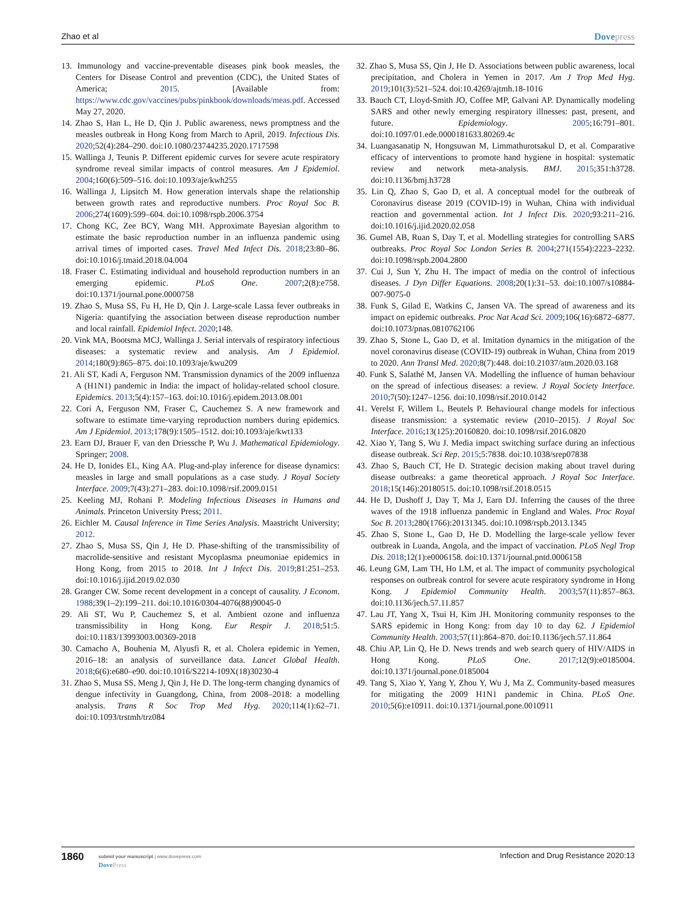Zhao et al Dovepress
13. Immunology and vaccine-preventable diseases pink book measles, the Centers for Disease Control and prevention (CDC), the United States of America; 2015. [Available from: https://www.cdc.gov/vaccines/pubs/pinkbook/downloads/meas.pdf. Accessed May 27, 2020.
14. Zhao S, Han L, He D, Qin J. Public awareness, news promptness and the measles outbreak in Hong Kong from March to April, 2019. Infectious Dis. 2020;52(4):284–290. doi:10.1080/23744235.2020.1717598
15. Wallinga J, Teunis P. Different epidemic curves for severe acute respiratory syndrome reveal similar impacts of control measures. Am J Epidemiol. 2004;160(6):509–516. doi:10.1093/aje/kwh255
16. Wallinga J, Lipsitch M. How generation intervals shape the relationship between growth rates and reproductive numbers. Proc Royal Soc B. 2006;274(1609):599–604. doi:10.1098/rspb.2006.3754
17. Chong KC, Zee BCY, Wang MH. Approximate Bayesian algorithm to estimate the basic reproduction number in an influenza pandemic using arrival times of imported cases. Travel Med Infect Dis. 2018;23:80–86. doi:10.1016/j.tmaid.2018.04.004
18. Fraser C. Estimating individual and household reproduction numbers in an emerging epidemic. PLoS One. 2007;2(8):e758. doi:10.1371/journal.pone.0000758
19. Zhao S, Musa SS, Fu H, He D, Qin J. Large-scale Lassa fever outbreaks in Nigeria: quantifying the association between disease reproduction number and local rainfall. Epidemiol Infect. 2020;148.
20. Vink MA, Bootsma MCJ, Wallinga J. Serial intervals of respiratory infectious diseases: a systematic review and analysis. Am J Epidemiol. 2014;180(9):865–875. doi:10.1093/aje/kwu209
21. Ali ST, Kadi A, Ferguson NM. Transmission dynamics of the 2009 influenza A (H1N1) pandemic in India: the impact of holiday-related school closure. Epidemics. 2013;5(4):157–163. doi:10.1016/j.epidem.2013.08.001
22. Cori A, Ferguson NM, Fraser C, Cauchemez S. A new framework and software to estimate time-varying reproduction numbers during epidemics. Am J Epidemiol. 2013;178(9):1505–1512. doi:10.1093/aje/kwt133
23. Earn DJ, Brauer F, van den Driessche P, Wu J. Mathematical Epidemiology. Springer; 2008.
24. He D, Ionides EL, King AA. Plug-and-play inference for disease dynamics: measles in large and small populations as a case study. J Royal Society Interface. 2009;7(43):271–283. doi:10.1098/rsif.2009.0151
25. Keeling MJ, Rohani P. Modeling Infectious Diseases in Humans and Animals. Princeton University Press; 2011.
26. Eichler M. Causal Inference in Time Series Analysis. Maastricht University; 2012.
27. Zhao S, Musa SS, Qin J, He D. Phase-shifting of the transmissibility of macrolide-sensitive and resistant Mycoplasma pneumoniae epidemics in Hong Kong, from 2015 to 2018. Int J Infect Dis. 2019;81:251–253. doi:10.1016/j.ijid.2019.02.030
28. Granger CW. Some recent development in a concept of causality. J Econom. 1988;39(1–2):199–211. doi:10.1016/0304-4076(88)90045-0
29. Ali ST, Wu P, Cauchemez S, et al. Ambient ozone and influenza transmissibility in Hong Kong. Eur Respir J. 2018;51:5. doi:10.1183/13993003.00369-2018
30. Camacho A, Bouhenia M, Alyusfi R, et al. Cholera epidemic in Yemen, 2016–18: an analysis of surveillance data. Lancet Global Health. 2018;6(6):e680–e90. doi:10.1016/S2214-109X(18)30230-4
31. Zhao S, Musa SS, Meng J, Qin J, He D. The long-term changing dynamics of dengue infectivity in Guangdong, China, from 2008–2018: a modelling analysis. Trans R Soc Trop Med Hyg. 2020;114(1):62–71. doi:10.1093/trstmh/trz084
32. Zhao S, Musa SS, Qin J, He D. Associations between public awareness, local precipitation, and Cholera in Yemen in 2017. Am J Trop Med Hyg. 2019;101(3):521–524. doi:10.4269/ajtmh.18-1016
33. Bauch CT, Lloyd-Smith JO, Coffee MP, Galvani AP. Dynamically modeling SARS and other newly emerging respiratory illnesses: past, present, and future. Epidemiology. 2005;16:791–801. doi:10.1097/01.ede.0000181633.80269.4c
34. Luangasanatip N, Hongsuwan M, Limmathurotsakul D, et al. Comparative efficacy of interventions to promote hand hygiene in hospital: systematic review and network meta-analysis. BMJ. 2015;351:h3728. doi:10.1136/bmj.h3728
35. Lin Q, Zhao S, Gao D, et al. A conceptual model for the outbreak of Coronavirus disease 2019 (COVID-19) in Wuhan, China with individual reaction and governmental action. Int J Infect Dis. 2020;93:211–216. doi:10.1016/j.ijid.2020.02.058
36. Gumel AB, Ruan S, Day T, et al. Modelling strategies for controlling SARS outbreaks. Proc Royal Soc London Series B. 2004;271(1554):2223–2232. doi:10.1098/rspb.2004.2800
37. Cui J, Sun Y, Zhu H. The impact of media on the control of infectious diseases. J Dyn Differ Equations. 2008;20(1):31–53. doi:10.1007/s10884-007-9075-0
38. Funk S, Gilad E, Watkins C, Jansen VA. The spread of awareness and its impact on epidemic outbreaks. Proc Nat Acad Sci. 2009;106(16):6872–6877. doi:10.1073/pnas.0810762106
39. Zhao S, Stone L, Gao D, et al. Imitation dynamics in the mitigation of the novel coronavirus disease (COVID-19) outbreak in Wuhan, China from 2019 to 2020. Ann Transl Med. 2020;8(7):448. doi:10.21037/atm.2020.03.168
40. Funk S, Salathé M, Jansen VA. Modelling the influence of human behaviour on the spread of infectious diseases: a review. J Royal Society Interface. 2010;7(50):1247–1256. doi:10.1098/rsif.2010.0142
41. Verelst F, Willem L, Beutels P. Behavioural change models for infectious disease transmission: a systematic review (2010–2015). J Royal Soc Interface. 2016;13(125):20160820. doi:10.1098/rsif.2016.0820
42. Xiao Y, Tang S, Wu J. Media impact switching surface during an infectious disease outbreak. Sci Rep. 2015;5:7838. doi:10.1038/srep07838
43. Zhao S, Bauch CT, He D. Strategic decision making about travel during disease outbreaks: a game theoretical approach. J Royal Soc Interface. 2018;15(146):20180515. doi:10.1098/rsif.2018.0515
44. He D, Dushoff J, Day T, Ma J, Earn DJ. Inferring the causes of the three waves of the 1918 influenza pandemic in England and Wales. Proc Royal Soc B. 2013;280(1766):20131345. doi:10.1098/rspb.2013.1345
45. Zhao S, Stone L, Gao D, He D. Modelling the large-scale yellow fever outbreak in Luanda, Angola, and the impact of vaccination. PLoS Negl Trop Dis. 2018;12(1):e0006158. doi:10.1371/journal.pntd.0006158
46. Leung GM, Lam TH, Ho LM, et al. The impact of community psychological responses on outbreak control for severe acute respiratory syndrome in Hong Kong. J Epidemiol Community Health. 2003;57(11):857–863. doi:10.1136/jech.57.11.857
47. Lau JT, Yang X, Tsui H, Kim JH. Monitoring community responses to the SARS epidemic in Hong Kong: from day 10 to day 62. J Epidemiol Community Health. 2003;57(11):864–870. doi:10.1136/jech.57.11.864
48. Chiu AP, Lin Q, He D. News trends and web search query of HIV/AIDS in Hong Kong. PLoS One. 2017;12(9):e0185004. doi:10.1371/journal.pone.0185004
49. Tang S, Xiao Y, Yang Y, Zhou Y, Wu J, Ma Z. Community-based measures for mitigating the 2009 H1N1 pandemic in China. PLoS One. 2010;5(6):e10911. doi:10.1371/journal.pone.0010911
1860
submit your manuscript | www.dovepress.com
DovePress
Infection and Drug Resistance 2020:13